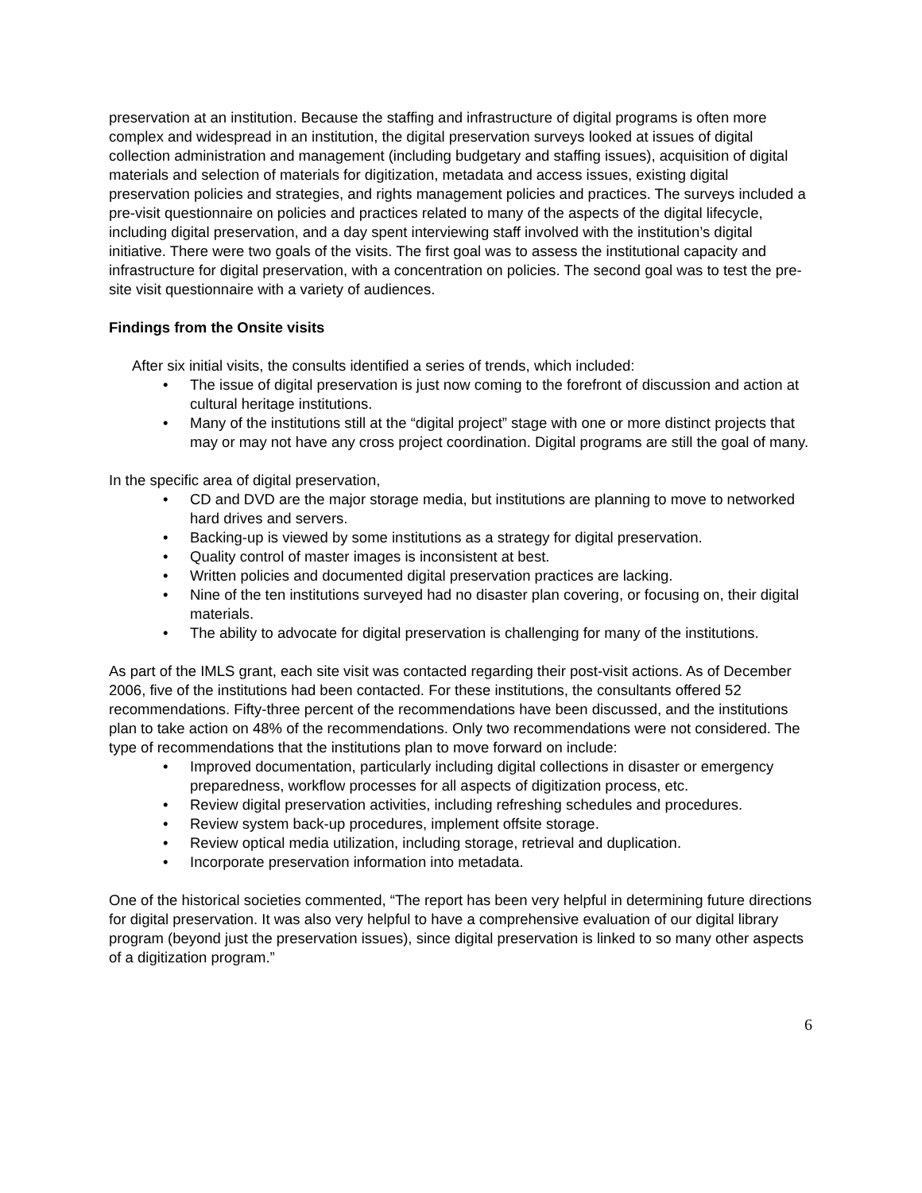preservation at an institution. Because the staffing and infrastructure of digital programs is often more complex and widespread in an institution, the digital preservation surveys looked at issues of digital collection administration and management (including budgetary and staffing issues), acquisition of digital materials and selection of materials for digitization, metadata and access issues, existing digital preservation policies and strategies, and rights management policies and practices. The surveys included a pre-visit questionnaire on policies and practices related to many of the aspects of the digital lifecycle, including digital preservation, and a day spent interviewing staff involved with the institution’s digital initiative. There were two goals of the visits. The first goal was to assess the institutional capacity and infrastructure for digital preservation, with a concentration on policies. The second goal was to test the pre-site visit questionnaire with a variety of audiences.
Findings from the Onsite visits
After six initial visits, the consults identified a series of trends, which included:
• The issue of digital preservation is just now coming to the forefront of discussion and action at cultural heritage institutions.
• Many of the institutions still at the “digital project” stage with one or more distinct projects that may or may not have any cross project coordination. Digital programs are still the goal of many.
In the specific area of digital preservation,
• CD and DVD are the major storage media, but institutions are planning to move to networked hard drives and servers.
• Backing-up is viewed by some institutions as a strategy for digital preservation.
• Quality control of master images is inconsistent at best.
• Written policies and documented digital preservation practices are lacking.
• Nine of the ten institutions surveyed had no disaster plan covering, or focusing on, their digital materials.
• The ability to advocate for digital preservation is challenging for many of the institutions.
As part of the IMLS grant, each site visit was contacted regarding their post-visit actions. As of December 2006, five of the institutions had been contacted. For these institutions, the consultants offered 52 recommendations. Fifty-three percent of the recommendations have been discussed, and the institutions plan to take action on 48% of the recommendations. Only two recommendations were not considered. The type of recommendations that the institutions plan to move forward on include:
• Improved documentation, particularly including digital collections in disaster or emergency preparedness, workflow processes for all aspects of digitization process, etc.
• Review digital preservation activities, including refreshing schedules and procedures.
• Review system back-up procedures, implement offsite storage.
• Review optical media utilization, including storage, retrieval and duplication.
• Incorporate preservation information into metadata.
One of the historical societies commented, “The report has been very helpful in determining future directions for digital preservation. It was also very helpful to have a comprehensive evaluation of our digital library program (beyond just the preservation issues), since digital preservation is linked to so many other aspects of a digitization program.”
6